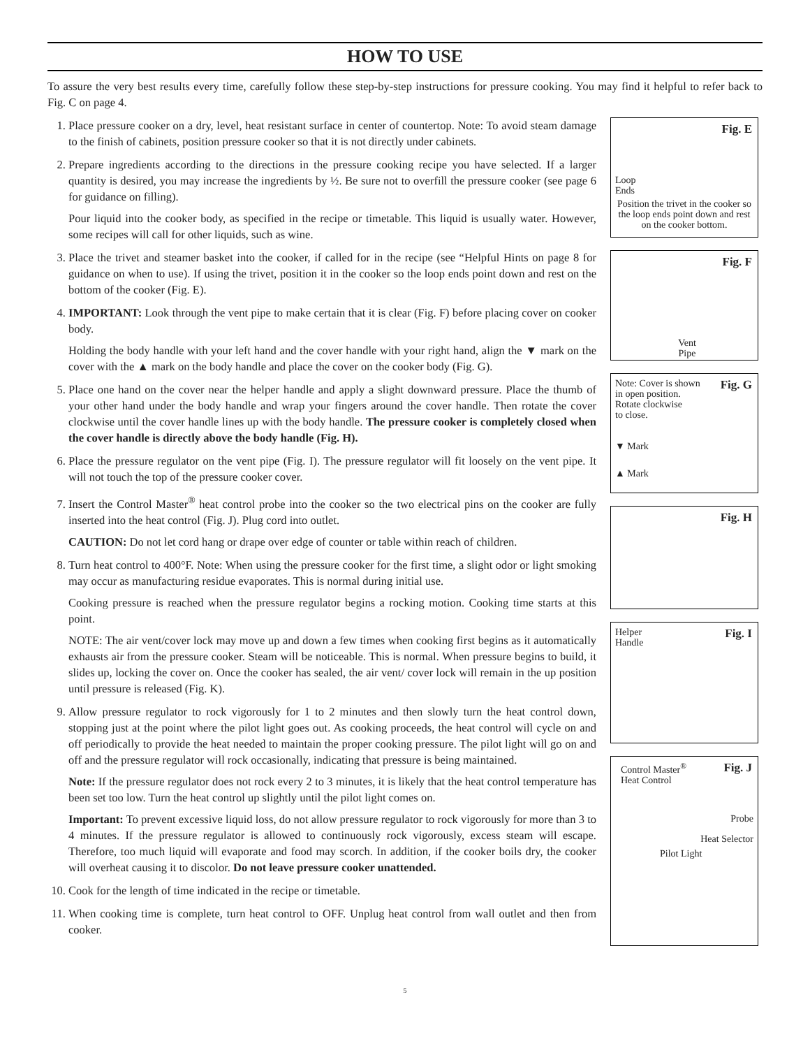HOW TO USE
To assure the very best results every time, carefully follow these step-by-step instructions for pressure cooking. You may find it helpful to refer back to Fig. C on page 4.
1. Place pressure cooker on a dry, level, heat resistant surface in center of countertop. Note: To avoid steam damage to the finish of cabinets, position pressure cooker so that it is not directly under cabinets.
2. Prepare ingredients according to the directions in the pressure cooking recipe you have selected. If a larger quantity is desired, you may increase the ingredients by ½. Be sure not to overfill the pressure cooker (see page 6 for guidance on filling).
Pour liquid into the cooker body, as specified in the recipe or timetable. This liquid is usually water. However, some recipes will call for other liquids, such as wine.
3. Place the trivet and steamer basket into the cooker, if called for in the recipe (see “Helpful Hints on page 8 for guidance on when to use). If using the trivet, position it in the cooker so the loop ends point down and rest on the bottom of the cooker (Fig. E).
4. IMPORTANT: Look through the vent pipe to make certain that it is clear (Fig. F) before placing cover on cooker body.
Holding the body handle with your left hand and the cover handle with your right hand, align the ▼ mark on the cover with the ▲ mark on the body handle and place the cover on the cooker body (Fig. G).
5. Place one hand on the cover near the helper handle and apply a slight downward pressure. Place the thumb of your other hand under the body handle and wrap your fingers around the cover handle. Then rotate the cover clockwise until the cover handle lines up with the body handle. The pressure cooker is completely closed when the cover handle is directly above the body handle (Fig. H).
6. Place the pressure regulator on the vent pipe (Fig. I). The pressure regulator will fit loosely on the vent pipe. It will not touch the top of the pressure cooker cover.
7. Insert the Control Master<sup>®</sup> heat control probe into the cooker so the two electrical pins on the cooker are fully inserted into the heat control (Fig. J). Plug cord into outlet.
CAUTION: Do not let cord hang or drape over edge of counter or table within reach of children.
8. Turn heat control to 400°F. Note: When using the pressure cooker for the first time, a slight odor or light smoking may occur as manufacturing residue evaporates. This is normal during initial use.
Cooking pressure is reached when the pressure regulator begins a rocking motion. Cooking time starts at this point.
NOTE: The air vent/cover lock may move up and down a few times when cooking first begins as it automatically exhausts air from the pressure cooker. Steam will be noticeable. This is normal. When pressure begins to build, it slides up, locking the cover on. Once the cooker has sealed, the air vent/ cover lock will remain in the up position until pressure is released (Fig. K).
9. Allow pressure regulator to rock vigorously for 1 to 2 minutes and then slowly turn the heat control down, stopping just at the point where the pilot light goes out. As cooking proceeds, the heat control will cycle on and off periodically to provide the heat needed to maintain the proper cooking pressure. The pilot light will go on and off and the pressure regulator will rock occasionally, indicating that pressure is being maintained.
Note: If the pressure regulator does not rock every 2 to 3 minutes, it is likely that the heat control temperature has been set too low. Turn the heat control up slightly until the pilot light comes on.
Important: To prevent excessive liquid loss, do not allow pressure regulator to rock vigorously for more than 3 to 4 minutes. If the pressure regulator is allowed to continuously rock vigorously, excess steam will escape. Therefore, too much liquid will evaporate and food may scorch. In addition, if the cooker boils dry, the cooker will overheat causing it to discolor. Do not leave pressure cooker unattended.
10. Cook for the length of time indicated in the recipe or timetable.
11. When cooking time is complete, turn heat control to OFF. Unplug heat control from wall outlet and then from cooker.
Fig. E
Loop
Ends
Position the trivet in the cooker so the loop ends point down and rest on the cooker bottom.
Fig. F
Vent Pipe
Fig. G
Note: Cover is shown
in open position.
Rotate clockwise
to close.
▼ Mark
▲ Mark
Fig. H
Fig. I
Helper
Handle
Fig. J
Control Master<sup>®</sup>
Heat Control
Probe
Heat Selector
Pilot Light
5